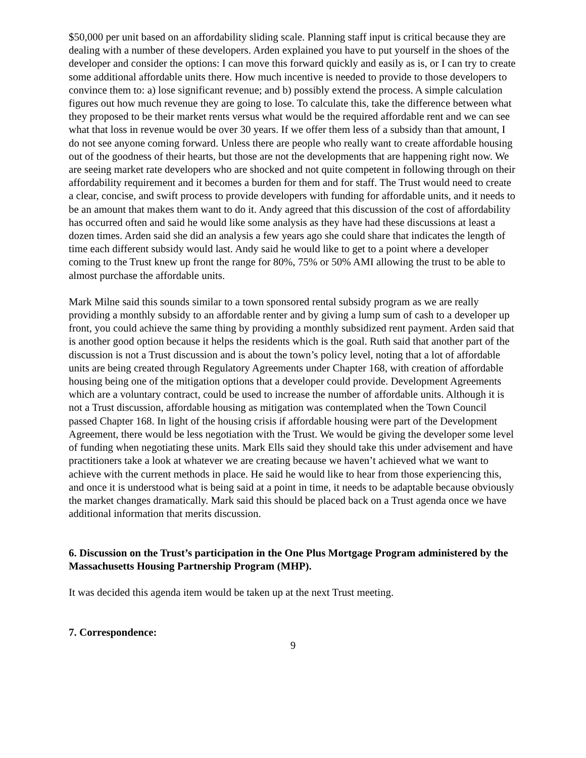$50,000 per unit based on an affordability sliding scale. Planning staff input is critical because they are dealing with a number of these developers. Arden explained you have to put yourself in the shoes of the developer and consider the options: I can move this forward quickly and easily as is, or I can try to create some additional affordable units there. How much incentive is needed to provide to those developers to convince them to: a) lose significant revenue; and b) possibly extend the process. A simple calculation figures out how much revenue they are going to lose. To calculate this, take the difference between what they proposed to be their market rents versus what would be the required affordable rent and we can see what that loss in revenue would be over 30 years. If we offer them less of a subsidy than that amount, I do not see anyone coming forward. Unless there are people who really want to create affordable housing out of the goodness of their hearts, but those are not the developments that are happening right now. We are seeing market rate developers who are shocked and not quite competent in following through on their affordability requirement and it becomes a burden for them and for staff. The Trust would need to create a clear, concise, and swift process to provide developers with funding for affordable units, and it needs to be an amount that makes them want to do it. Andy agreed that this discussion of the cost of affordability has occurred often and said he would like some analysis as they have had these discussions at least a dozen times. Arden said she did an analysis a few years ago she could share that indicates the length of time each different subsidy would last. Andy said he would like to get to a point where a developer coming to the Trust knew up front the range for 80%, 75% or 50% AMI allowing the trust to be able to almost purchase the affordable units.
Mark Milne said this sounds similar to a town sponsored rental subsidy program as we are really providing a monthly subsidy to an affordable renter and by giving a lump sum of cash to a developer up front, you could achieve the same thing by providing a monthly subsidized rent payment. Arden said that is another good option because it helps the residents which is the goal. Ruth said that another part of the discussion is not a Trust discussion and is about the town’s policy level, noting that a lot of affordable units are being created through Regulatory Agreements under Chapter 168, with creation of affordable housing being one of the mitigation options that a developer could provide. Development Agreements which are a voluntary contract, could be used to increase the number of affordable units. Although it is not a Trust discussion, affordable housing as mitigation was contemplated when the Town Council passed Chapter 168. In light of the housing crisis if affordable housing were part of the Development Agreement, there would be less negotiation with the Trust. We would be giving the developer some level of funding when negotiating these units. Mark Ells said they should take this under advisement and have practitioners take a look at whatever we are creating because we haven’t achieved what we want to achieve with the current methods in place. He said he would like to hear from those experiencing this, and once it is understood what is being said at a point in time, it needs to be adaptable because obviously the market changes dramatically. Mark said this should be placed back on a Trust agenda once we have additional information that merits discussion.
6. Discussion on the Trust’s participation in the One Plus Mortgage Program administered by the Massachusetts Housing Partnership Program (MHP).
It was decided this agenda item would be taken up at the next Trust meeting.
7. Correspondence:
9